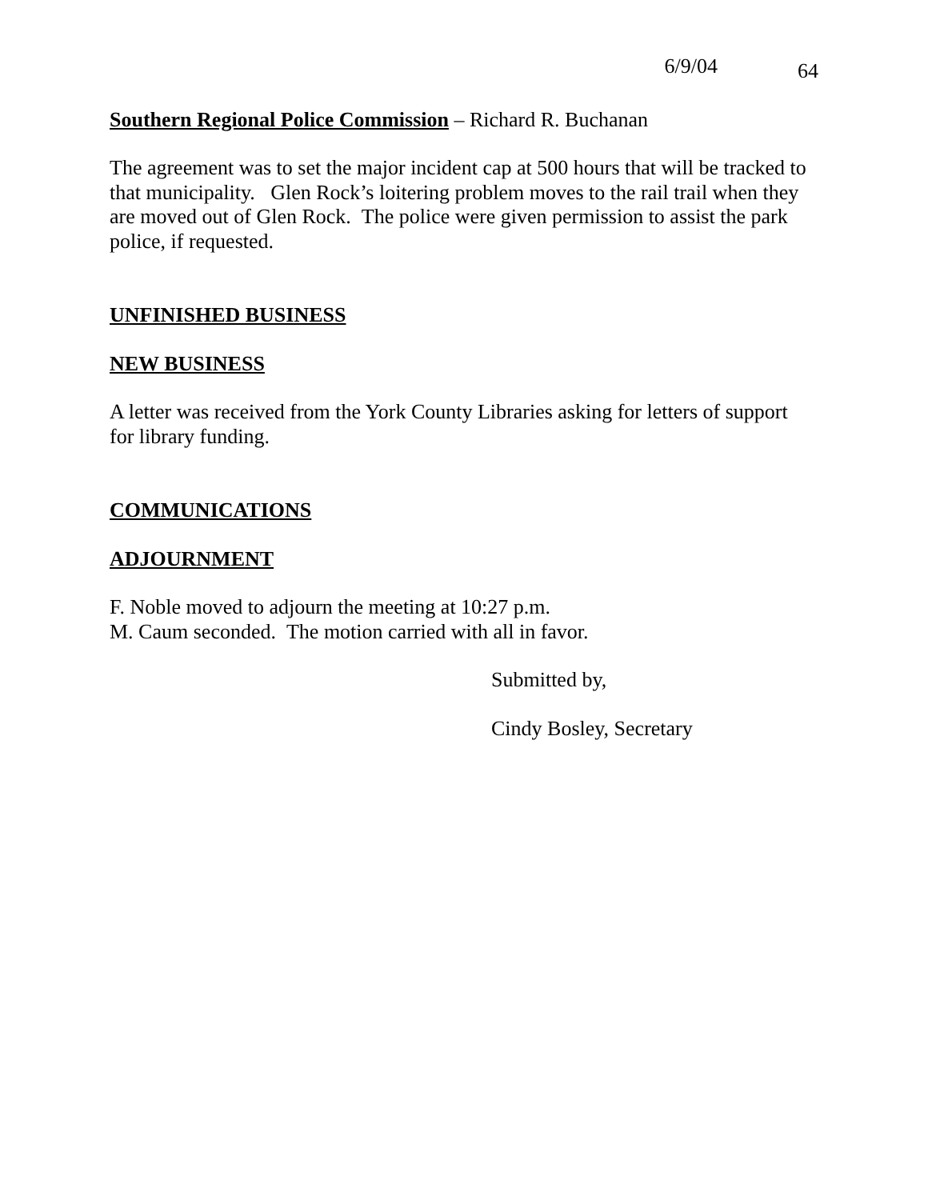6/9/04 64
Southern Regional Police Commission – Richard R. Buchanan
The agreement was to set the major incident cap at 500 hours that will be tracked to that municipality. Glen Rock’s loitering problem moves to the rail trail when they are moved out of Glen Rock. The police were given permission to assist the park police, if requested.
UNFINISHED BUSINESS
NEW BUSINESS
A letter was received from the York County Libraries asking for letters of support for library funding.
COMMUNICATIONS
ADJOURNMENT
F. Noble moved to adjourn the meeting at 10:27 p.m.
M. Caum seconded. The motion carried with all in favor.
Submitted by,
Cindy Bosley, Secretary